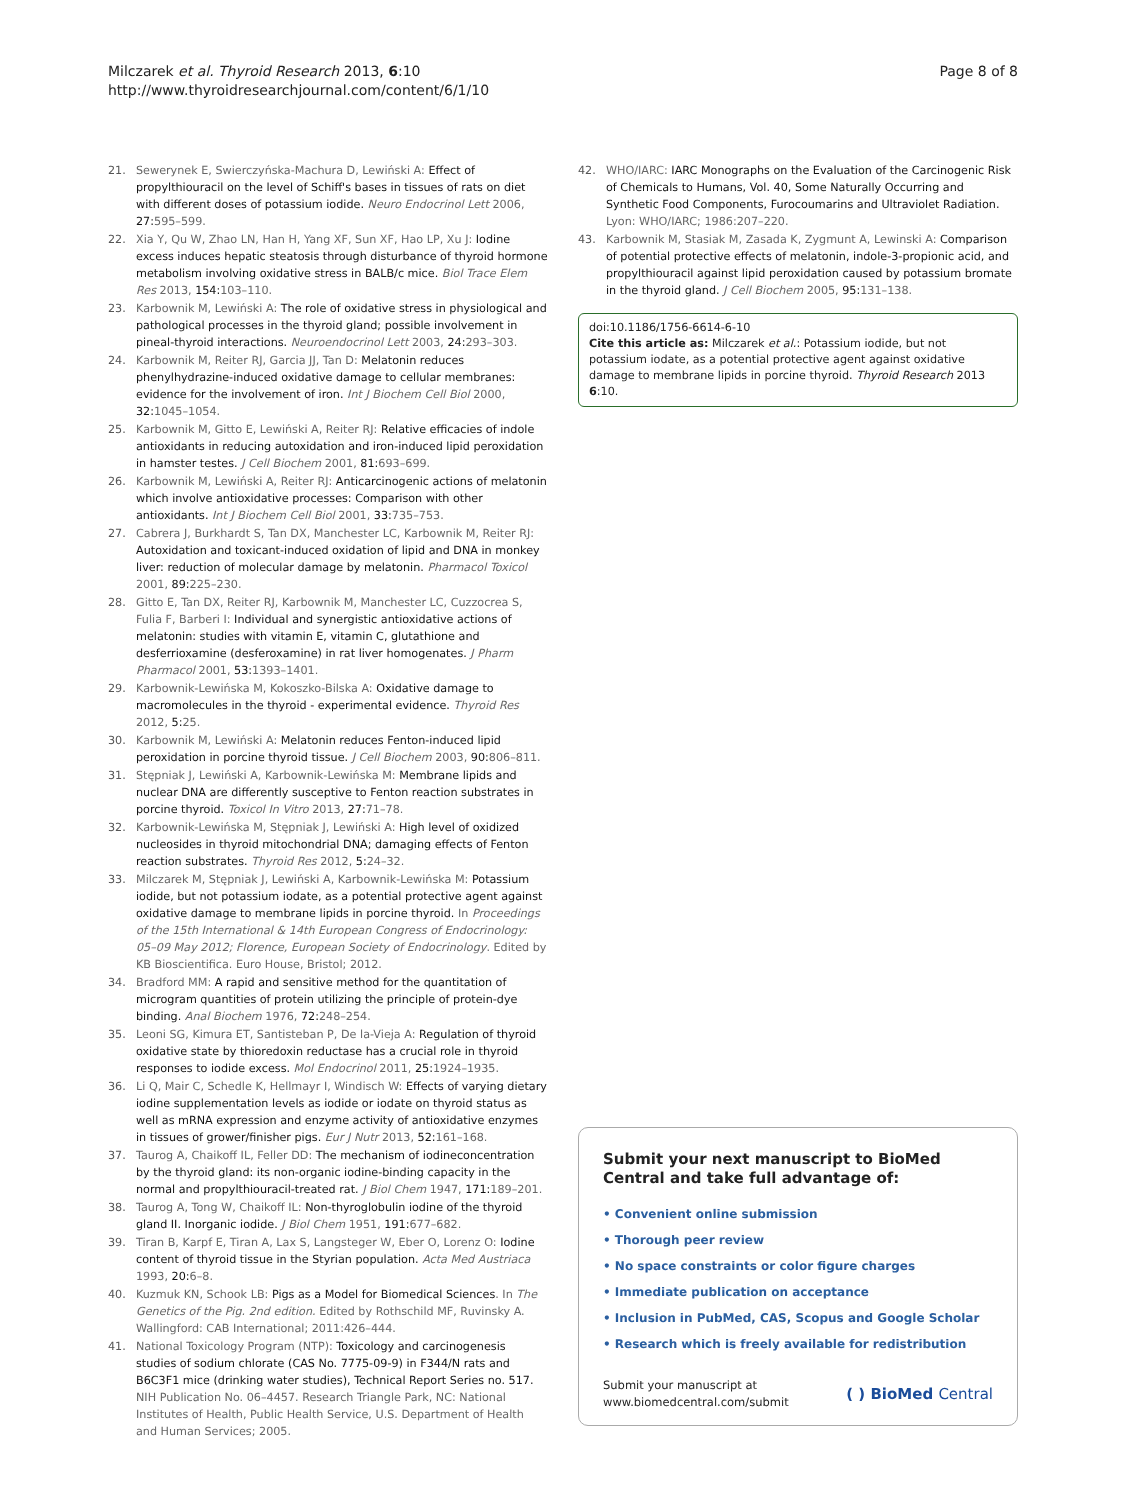Milczarek et al. Thyroid Research 2013, 6:10
http://www.thyroidresearchjournal.com/content/6/1/10
Page 8 of 8
21. Sewerynek E, Swierczyńska-Machura D, Lewiński A: Effect of propylthiouracil on the level of Schiff's bases in tissues of rats on diet with different doses of potassium iodide. Neuro Endocrinol Lett 2006, 27: 595–599.
22. Xia Y, Qu W, Zhao LN, Han H, Yang XF, Sun XF, Hao LP, Xu J: Iodine excess induces hepatic steatosis through disturbance of thyroid hormone metabolism involving oxidative stress in BALB/c mice. Biol Trace Elem Res 2013, 154: 103–110.
23. Karbownik M, Lewiński A: The role of oxidative stress in physiological and pathological processes in the thyroid gland; possible involvement in pineal-thyroid interactions. Neuroendocrinol Lett 2003, 24: 293–303.
24. Karbownik M, Reiter RJ, Garcia JJ, Tan D: Melatonin reduces phenylhydrazine-induced oxidative damage to cellular membranes: evidence for the involvement of iron. Int J Biochem Cell Biol 2000, 32: 1045–1054.
25. Karbownik M, Gitto E, Lewiński A, Reiter RJ: Relative efficacies of indole antioxidants in reducing autoxidation and iron-induced lipid peroxidation in hamster testes. J Cell Biochem 2001, 81: 693–699.
26. Karbownik M, Lewiński A, Reiter RJ: Anticarcinogenic actions of melatonin which involve antioxidative processes: Comparison with other antioxidants. Int J Biochem Cell Biol 2001, 33: 735–753.
27. Cabrera J, Burkhardt S, Tan DX, Manchester LC, Karbownik M, Reiter RJ: Autoxidation and toxicant-induced oxidation of lipid and DNA in monkey liver: reduction of molecular damage by melatonin. Pharmacol Toxicol 2001, 89: 225–230.
28. Gitto E, Tan DX, Reiter RJ, Karbownik M, Manchester LC, Cuzzocrea S, Fulia F, Barberi I: Individual and synergistic antioxidative actions of melatonin: studies with vitamin E, vitamin C, glutathione and desferrioxamine (desferoxamine) in rat liver homogenates. J Pharm Pharmacol 2001, 53: 1393–1401.
29. Karbownik-Lewińska M, Kokoszko-Bilska A: Oxidative damage to macromolecules in the thyroid - experimental evidence. Thyroid Res 2012, 5: 25.
30. Karbownik M, Lewiński A: Melatonin reduces Fenton-induced lipid peroxidation in porcine thyroid tissue. J Cell Biochem 2003, 90: 806–811.
31. Stępniak J, Lewiński A, Karbownik-Lewińska M: Membrane lipids and nuclear DNA are differently susceptive to Fenton reaction substrates in porcine thyroid. Toxicol In Vitro 2013, 27: 71–78.
32. Karbownik-Lewińska M, Stępniak J, Lewiński A: High level of oxidized nucleosides in thyroid mitochondrial DNA; damaging effects of Fenton reaction substrates. Thyroid Res 2012, 5: 24–32.
33. Milczarek M, Stępniak J, Lewiński A, Karbownik-Lewińska M: Potassium iodide, but not potassium iodate, as a potential protective agent against oxidative damage to membrane lipids in porcine thyroid. In Proceedings of the 15th International & 14th European Congress of Endocrinology: 05–09 May 2012; Florence, European Society of Endocrinology. Edited by KB Bioscientifica. Euro House, Bristol; 2012.
34. Bradford MM: A rapid and sensitive method for the quantitation of microgram quantities of protein utilizing the principle of protein-dye binding. Anal Biochem 1976, 72: 248–254.
35. Leoni SG, Kimura ET, Santisteban P, De la-Vieja A: Regulation of thyroid oxidative state by thioredoxin reductase has a crucial role in thyroid responses to iodide excess. Mol Endocrinol 2011, 25: 1924–1935.
36. Li Q, Mair C, Schedle K, Hellmayr I, Windisch W: Effects of varying dietary iodine supplementation levels as iodide or iodate on thyroid status as well as mRNA expression and enzyme activity of antioxidative enzymes in tissues of grower/finisher pigs. Eur J Nutr 2013, 52: 161–168.
37. Taurog A, Chaikoff IL, Feller DD: The mechanism of iodineconcentration by the thyroid gland: its non-organic iodine-binding capacity in the normal and propylthiouracil-treated rat. J Biol Chem 1947, 171: 189–201.
38. Taurog A, Tong W, Chaikoff IL: Non-thyroglobulin iodine of the thyroid gland II. Inorganic iodide. J Biol Chem 1951, 191: 677–682.
39. Tiran B, Karpf E, Tiran A, Lax S, Langsteger W, Eber O, Lorenz O: Iodine content of thyroid tissue in the Styrian population. Acta Med Austriaca 1993, 20: 6–8.
40. Kuzmuk KN, Schook LB: Pigs as a Model for Biomedical Sciences. In The Genetics of the Pig. 2nd edition. Edited by Rothschild MF, Ruvinsky A. Wallingford: CAB International; 2011:426–444.
41. National Toxicology Program (NTP): Toxicology and carcinogenesis studies of sodium chlorate (CAS No. 7775-09-9) in F344/N rats and B6C3F1 mice (drinking water studies), Technical Report Series no. 517. NIH Publication No. 06–4457. Research Triangle Park, NC: National Institutes of Health, Public Health Service, U.S. Department of Health and Human Services; 2005.
42. WHO/IARC: IARC Monographs on the Evaluation of the Carcinogenic Risk of Chemicals to Humans, Vol. 40, Some Naturally Occurring and Synthetic Food Components, Furocoumarins and Ultraviolet Radiation. Lyon: WHO/IARC; 1986:207–220.
43. Karbownik M, Stasiak M, Zasada K, Zygmunt A, Lewinski A: Comparison of potential protective effects of melatonin, indole-3-propionic acid, and propylthiouracil against lipid peroxidation caused by potassium bromate in the thyroid gland. J Cell Biochem 2005, 95: 131–138.
doi:10.1186/1756-6614-6-10
Cite this article as: Milczarek et al.: Potassium iodide, but not potassium iodate, as a potential protective agent against oxidative damage to membrane lipids in porcine thyroid. Thyroid Research 2013 6:10.
Submit your next manuscript to BioMed Central and take full advantage of:
• Convenient online submission
• Thorough peer review
• No space constraints or color figure charges
• Immediate publication on acceptance
• Inclusion in PubMed, CAS, Scopus and Google Scholar
• Research which is freely available for redistribution
Submit your manuscript at
www.biomedcentral.com/submit
( ) BioMed Central